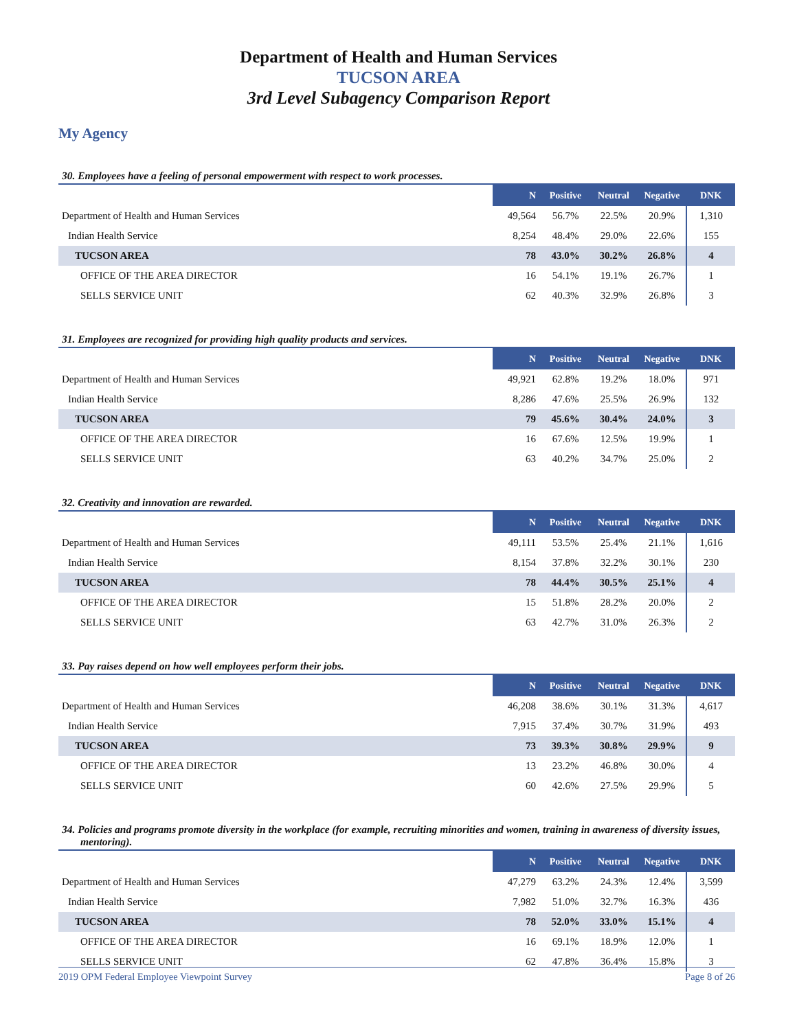Department of Health and Human Services
TUCSON AREA
3rd Level Subagency Comparison Report
My Agency
30. Employees have a feeling of personal empowerment with respect to work processes.
| | N | Positive | Neutral | Negative | DNK |
| Department of Health and Human Services | 49,564 | 56.7% | 22.5% | 20.9% | 1,310 |
| Indian Health Service | 8,254 | 48.4% | 29.0% | 22.6% | 155 |
| TUCSON AREA | 78 | 43.0% | 30.2% | 26.8% | 4 |
| OFFICE OF THE AREA DIRECTOR | 16 | 54.1% | 19.1% | 26.7% | 1 |
| SELLS SERVICE UNIT | 62 | 40.3% | 32.9% | 26.8% | 3 |
31. Employees are recognized for providing high quality products and services.
| | N | Positive | Neutral | Negative | DNK |
| Department of Health and Human Services | 49,921 | 62.8% | 19.2% | 18.0% | 971 |
| Indian Health Service | 8,286 | 47.6% | 25.5% | 26.9% | 132 |
| TUCSON AREA | 79 | 45.6% | 30.4% | 24.0% | 3 |
| OFFICE OF THE AREA DIRECTOR | 16 | 67.6% | 12.5% | 19.9% | 1 |
| SELLS SERVICE UNIT | 63 | 40.2% | 34.7% | 25.0% | 2 |
32. Creativity and innovation are rewarded.
| | N | Positive | Neutral | Negative | DNK |
| Department of Health and Human Services | 49,111 | 53.5% | 25.4% | 21.1% | 1,616 |
| Indian Health Service | 8,154 | 37.8% | 32.2% | 30.1% | 230 |
| TUCSON AREA | 78 | 44.4% | 30.5% | 25.1% | 4 |
| OFFICE OF THE AREA DIRECTOR | 15 | 51.8% | 28.2% | 20.0% | 2 |
| SELLS SERVICE UNIT | 63 | 42.7% | 31.0% | 26.3% | 2 |
33. Pay raises depend on how well employees perform their jobs.
| | N | Positive | Neutral | Negative | DNK |
| Department of Health and Human Services | 46,208 | 38.6% | 30.1% | 31.3% | 4,617 |
| Indian Health Service | 7,915 | 37.4% | 30.7% | 31.9% | 493 |
| TUCSON AREA | 73 | 39.3% | 30.8% | 29.9% | 9 |
| OFFICE OF THE AREA DIRECTOR | 13 | 23.2% | 46.8% | 30.0% | 4 |
| SELLS SERVICE UNIT | 60 | 42.6% | 27.5% | 29.9% | 5 |
34. Policies and programs promote diversity in the workplace (for example, recruiting minorities and women, training in awareness of diversity issues, mentoring).
| | N | Positive | Neutral | Negative | DNK |
| Department of Health and Human Services | 47,279 | 63.2% | 24.3% | 12.4% | 3,599 |
| Indian Health Service | 7,982 | 51.0% | 32.7% | 16.3% | 436 |
| TUCSON AREA | 78 | 52.0% | 33.0% | 15.1% | 4 |
| OFFICE OF THE AREA DIRECTOR | 16 | 69.1% | 18.9% | 12.0% | 1 |
| SELLS SERVICE UNIT | 62 | 47.8% | 36.4% | 15.8% | 3 |
2019 OPM Federal Employee Viewpoint Survey Page 8 of 26